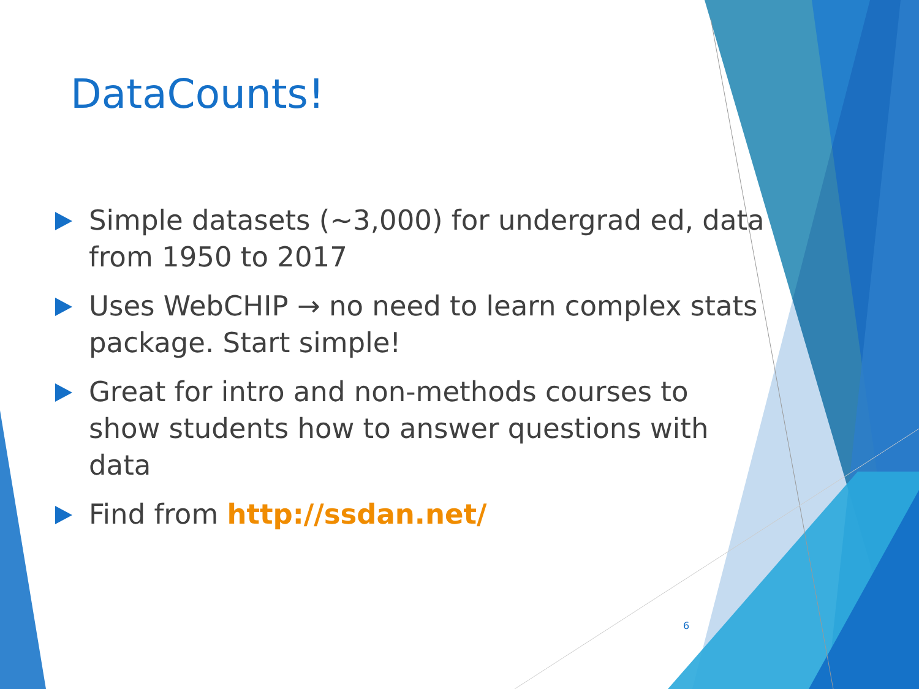DataCounts!
Simple datasets (~3,000) for undergrad ed, data from 1950 to 2017
Uses WebCHIP → no need to learn complex stats package. Start simple!
Great for intro and non-methods courses to show students how to answer questions with data
Find from http://ssdan.net/
6